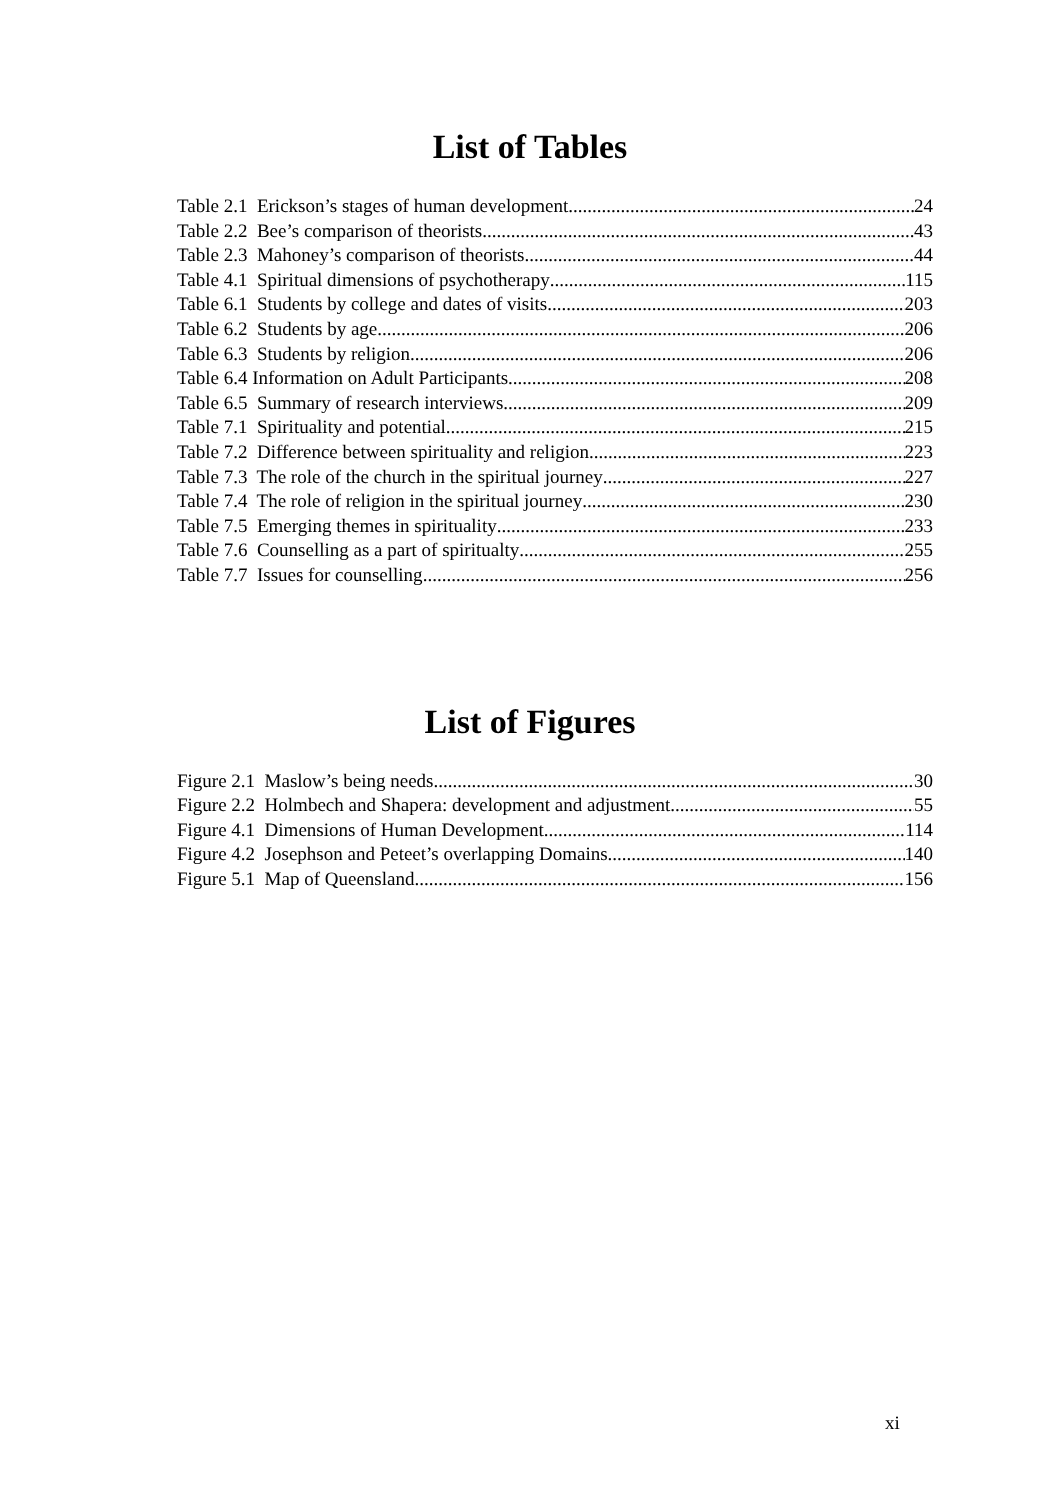List of Tables
Table 2.1 Erickson’s stages of human development 24
Table 2.2 Bee’s comparison of theorists 43
Table 2.3 Mahoney’s comparison of theorists 44
Table 4.1 Spiritual dimensions of psychotherapy 115
Table 6.1 Students by college and dates of visits 203
Table 6.2 Students by age 206
Table 6.3 Students by religion 206
Table 6.4 Information on Adult Participants 208
Table 6.5 Summary of research interviews 209
Table 7.1 Spirituality and potential 215
Table 7.2 Difference between spirituality and religion 223
Table 7.3 The role of the church in the spiritual journey 227
Table 7.4 The role of religion in the spiritual journey 230
Table 7.5 Emerging themes in spirituality 233
Table 7.6 Counselling as a part of spiritualty 255
Table 7.7 Issues for counselling 256
List of Figures
Figure 2.1 Maslow’s being needs 30
Figure 2.2 Holmbech and Shapera: development and adjustment 55
Figure 4.1 Dimensions of Human Development 114
Figure 4.2 Josephson and Peteet’s overlapping Domains 140
Figure 5.1 Map of Queensland 156
xi